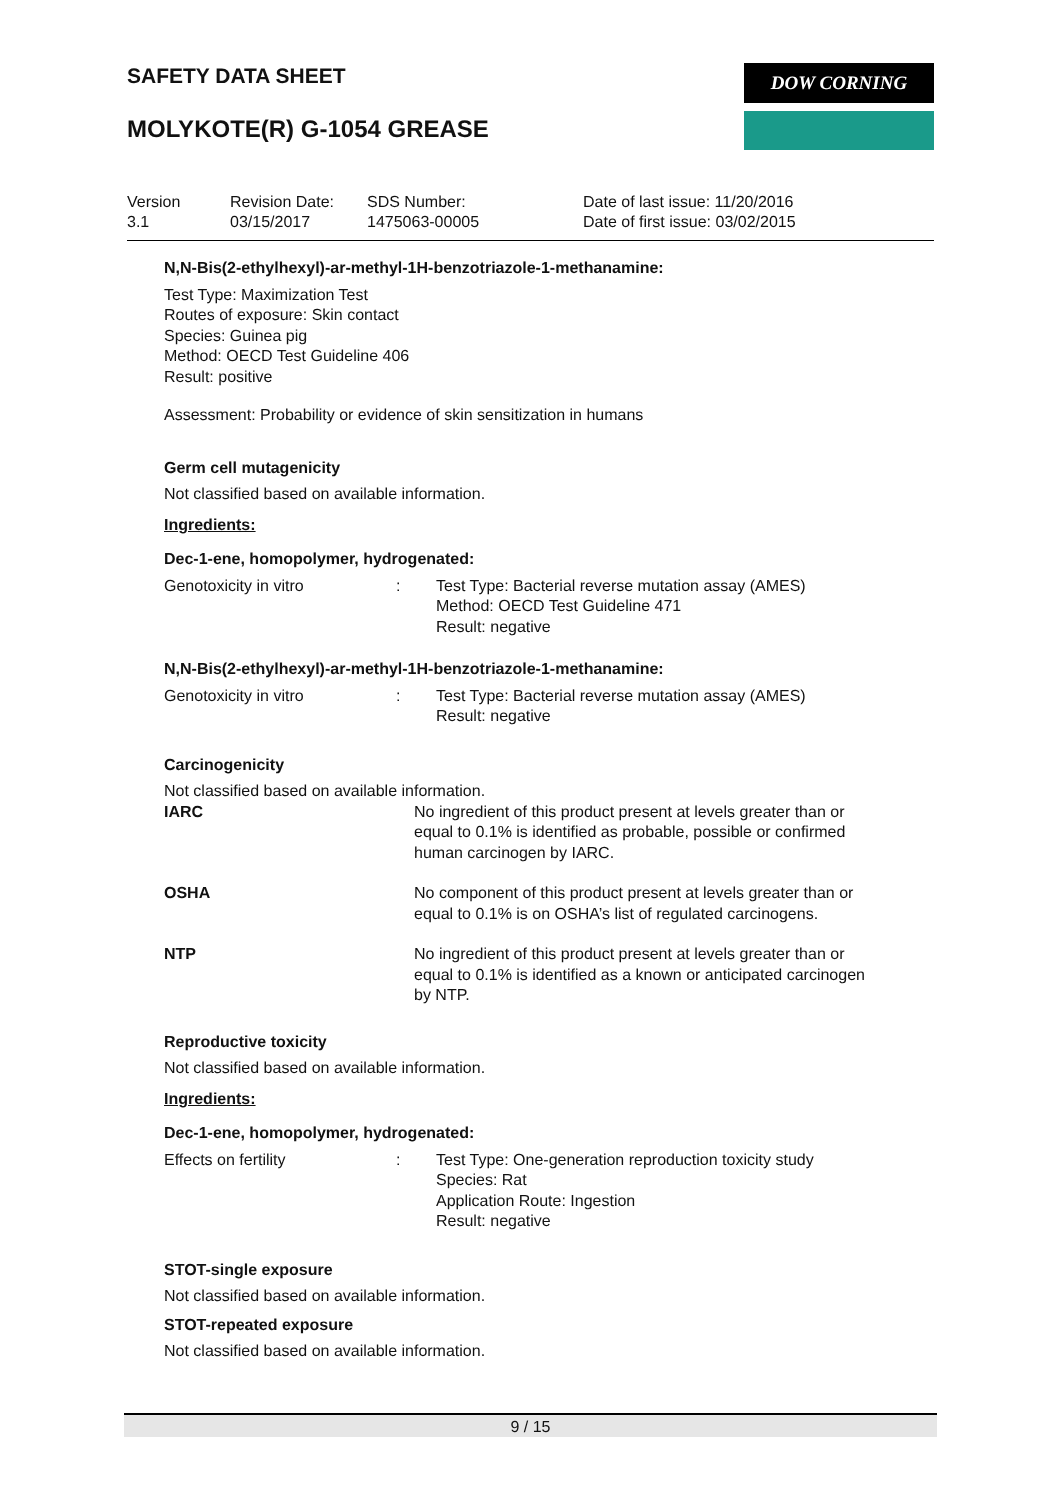SAFETY DATA SHEET DOW CORNING
MOLYKOTE(R) G-1054 GREASE
| Version 3.1 | Revision Date: 03/15/2017 | SDS Number: 1475063-00005 | Date of last issue: 11/20/2016 Date of first issue: 03/02/2015 |
N,N-Bis(2-ethylhexyl)-ar-methyl-1H-benzotriazole-1-methanamine:
Test Type: Maximization Test
Routes of exposure: Skin contact
Species: Guinea pig
Method: OECD Test Guideline 406
Result: positive
Assessment: Probability or evidence of skin sensitization in humans
Germ cell mutagenicity
Not classified based on available information.
Ingredients:
Dec-1-ene, homopolymer, hydrogenated:
| Genotoxicity in vitro | : | Test Type: Bacterial reverse mutation assay (AMES) Method: OECD Test Guideline 471 Result: negative |
N,N-Bis(2-ethylhexyl)-ar-methyl-1H-benzotriazole-1-methanamine:
| Genotoxicity in vitro | : | Test Type: Bacterial reverse mutation assay (AMES) Result: negative |
Carcinogenicity
Not classified based on available information.
| IARC | No ingredient of this product present at levels greater than or equal to 0.1% is identified as probable, possible or confirmed human carcinogen by IARC. |
| OSHA | No component of this product present at levels greater than or equal to 0.1% is on OSHA’s list of regulated carcinogens. |
| NTP | No ingredient of this product present at levels greater than or equal to 0.1% is identified as a known or anticipated carcinogen by NTP. |
Reproductive toxicity
Not classified based on available information.
Ingredients:
Dec-1-ene, homopolymer, hydrogenated:
| Effects on fertility | : | Test Type: One-generation reproduction toxicity study Species: Rat Application Route: Ingestion Result: negative |
STOT-single exposure
Not classified based on available information.
STOT-repeated exposure
Not classified based on available information.
9 / 15